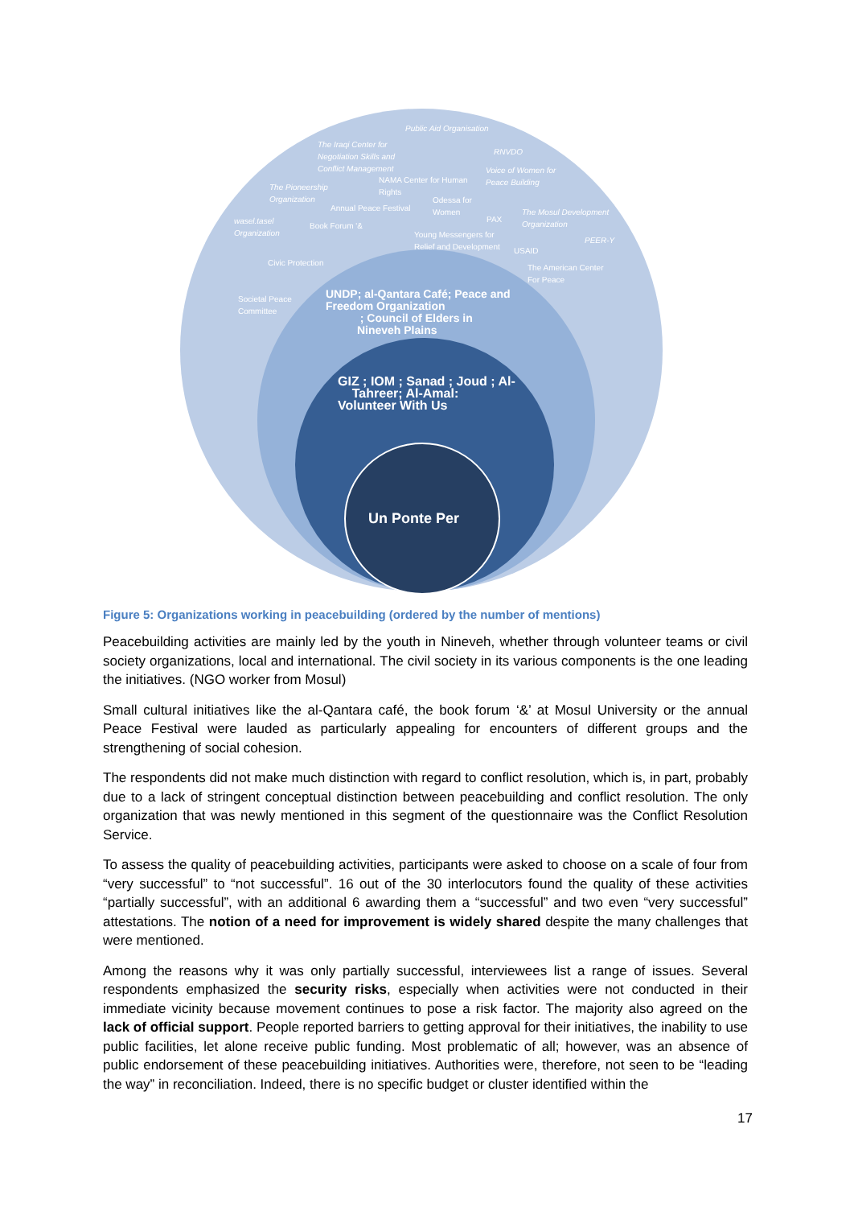Public Aid Organisation
The Iraqi Center for
Negotiation Skills and
Conflict Management
RNVDO
Voice of Women for
Peace Building
NAMA Center for Human
Rights
The Pioneership
Organization
Odessa for
Women
Annual Peace Festival
The Mosul Development
Organization
PAX
wasel.tasel
Organization
Book Forum '&
Young Messengers for
Relief and Development
PEER-Y
USAID
Civic Protection
The American Center
For Peace
Societal Peace
Committee
UNDP; al-Qantara Café; Peace and
Freedom Organization
; Council of Elders in
Nineveh Plains
GIZ ; IOM ; Sanad ; Joud ; Al-
Tahreer; Al-Amal:
Volunteer With Us
Un Ponte Per
Figure 5: Organizations working in peacebuilding (ordered by the number of mentions)
Peacebuilding activities are mainly led by the youth in Nineveh, whether through volunteer teams or civil society organizations, local and international. The civil society in its various components is the one leading the initiatives. (NGO worker from Mosul)
Small cultural initiatives like the al-Qantara café, the book forum ‘&’ at Mosul University or the annual Peace Festival were lauded as particularly appealing for encounters of different groups and the strengthening of social cohesion.
The respondents did not make much distinction with regard to conflict resolution, which is, in part, probably due to a lack of stringent conceptual distinction between peacebuilding and conflict resolution. The only organization that was newly mentioned in this segment of the questionnaire was the Conflict Resolution Service.
To assess the quality of peacebuilding activities, participants were asked to choose on a scale of four from “very successful” to “not successful”. 16 out of the 30 interlocutors found the quality of these activities “partially successful”, with an additional 6 awarding them a “successful” and two even “very successful” attestations. The notion of a need for improvement is widely shared despite the many challenges that were mentioned.
Among the reasons why it was only partially successful, interviewees list a range of issues. Several respondents emphasized the security risks, especially when activities were not conducted in their immediate vicinity because movement continues to pose a risk factor. The majority also agreed on the lack of official support. People reported barriers to getting approval for their initiatives, the inability to use public facilities, let alone receive public funding. Most problematic of all; however, was an absence of public endorsement of these peacebuilding initiatives. Authorities were, therefore, not seen to be “leading the way” in reconciliation. Indeed, there is no specific budget or cluster identified within the
17